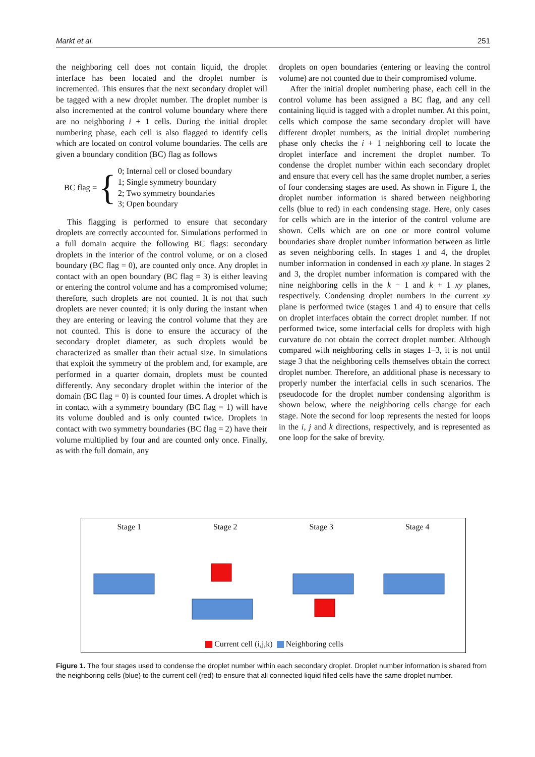Markt et al. 251
the neighboring cell does not contain liquid, the droplet interface has been located and the droplet number is incremented. This ensures that the next secondary droplet will be tagged with a new droplet number. The droplet number is also incremented at the control volume boundary where there are no neighboring i + 1 cells. During the initial droplet numbering phase, each cell is also flagged to identify cells which are located on control volume boundaries. The cells are given a boundary condition (BC) flag as follows
BC flag = {
0; Internal cell or closed boundary
1; Single symmetry boundary
2; Two symmetry boundaries
3; Open boundary
This flagging is performed to ensure that secondary droplets are correctly accounted for. Simulations performed in a full domain acquire the following BC flags: secondary droplets in the interior of the control volume, or on a closed boundary (BC flag = 0), are counted only once. Any droplet in contact with an open boundary (BC flag = 3) is either leaving or entering the control volume and has a compromised volume; therefore, such droplets are not counted. It is not that such droplets are never counted; it is only during the instant when they are entering or leaving the control volume that they are not counted. This is done to ensure the accuracy of the secondary droplet diameter, as such droplets would be characterized as smaller than their actual size. In simulations that exploit the symmetry of the problem and, for example, are performed in a quarter domain, droplets must be counted differently. Any secondary droplet within the interior of the domain (BC flag = 0) is counted four times. A droplet which is in contact with a symmetry boundary (BC flag = 1) will have its volume doubled and is only counted twice. Droplets in contact with two symmetry boundaries (BC flag = 2) have their volume multiplied by four and are counted only once. Finally, as with the full domain, any
droplets on open boundaries (entering or leaving the control volume) are not counted due to their compromised volume.
After the initial droplet numbering phase, each cell in the control volume has been assigned a BC flag, and any cell containing liquid is tagged with a droplet number. At this point, cells which compose the same secondary droplet will have different droplet numbers, as the initial droplet numbering phase only checks the i + 1 neighboring cell to locate the droplet interface and increment the droplet number. To condense the droplet number within each secondary droplet and ensure that every cell has the same droplet number, a series of four condensing stages are used. As shown in Figure 1, the droplet number information is shared between neighboring cells (blue to red) in each condensing stage. Here, only cases for cells which are in the interior of the control volume are shown. Cells which are on one or more control volume boundaries share droplet number information between as little as seven neighboring cells. In stages 1 and 4, the droplet number information in condensed in each xy plane. In stages 2 and 3, the droplet number information is compared with the nine neighboring cells in the k − 1 and k + 1 xy planes, respectively. Condensing droplet numbers in the current xy plane is performed twice (stages 1 and 4) to ensure that cells on droplet interfaces obtain the correct droplet number. If not performed twice, some interfacial cells for droplets with high curvature do not obtain the correct droplet number. Although compared with neighboring cells in stages 1–3, it is not until stage 3 that the neighboring cells themselves obtain the correct droplet number. Therefore, an additional phase is necessary to properly number the interfacial cells in such scenarios. The pseudocode for the droplet number condensing algorithm is shown below, where the neighboring cells change for each stage. Note the second for loop represents the nested for loops in the i, j and k directions, respectively, and is represented as one loop for the sake of brevity.
Stage 1 Stage 2 Stage 3 Stage 4
Current cell (i,j,k) Neighboring cells
Figure 1. The four stages used to condense the droplet number within each secondary droplet. Droplet number information is shared from the neighboring cells (blue) to the current cell (red) to ensure that all connected liquid filled cells have the same droplet number.